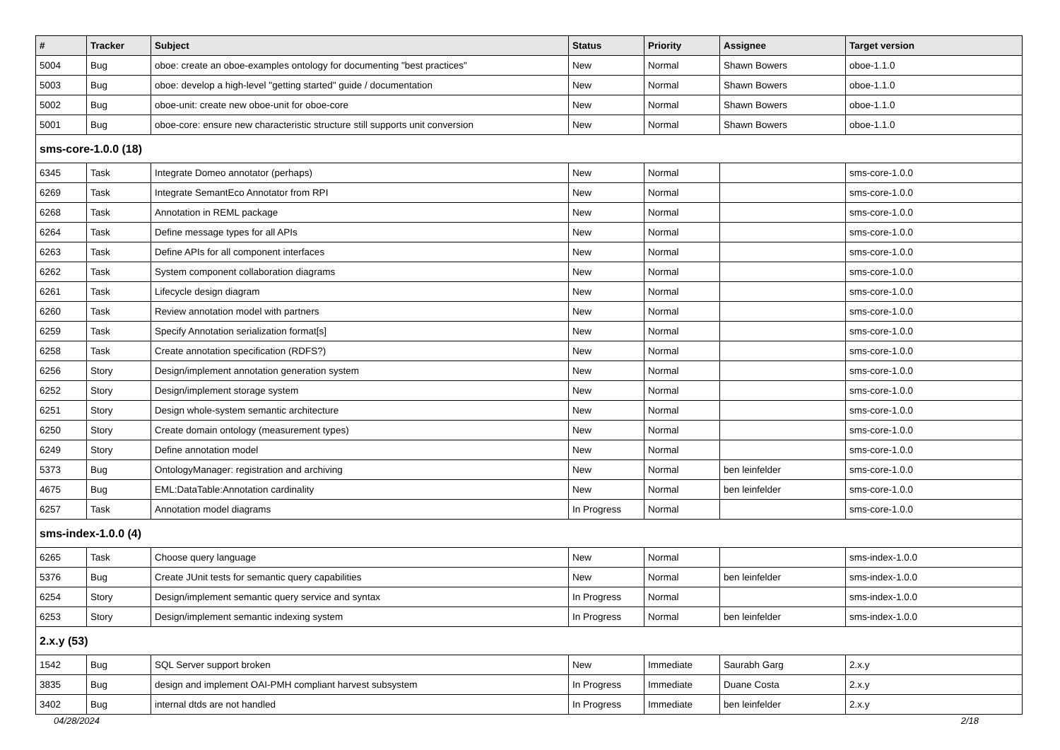| # | Tracker | Subject | Status | Priority | Assignee | Target version |
| --- | --- | --- | --- | --- | --- | --- |
| 5004 | Bug | oboe: create an oboe-examples ontology for documenting "best practices" | New | Normal | Shawn Bowers | oboe-1.1.0 |
| 5003 | Bug | oboe: develop a high-level "getting started" guide / documentation | New | Normal | Shawn Bowers | oboe-1.1.0 |
| 5002 | Bug | oboe-unit: create new oboe-unit for oboe-core | New | Normal | Shawn Bowers | oboe-1.1.0 |
| 5001 | Bug | oboe-core: ensure new characteristic structure still supports unit conversion | New | Normal | Shawn Bowers | oboe-1.1.0 |
| sms-core-1.0.0 (18) | | | | | | |
| 6345 | Task | Integrate Domeo annotator (perhaps) | New | Normal | | sms-core-1.0.0 |
| 6269 | Task | Integrate SemantEco Annotator from RPI | New | Normal | | sms-core-1.0.0 |
| 6268 | Task | Annotation in REML package | New | Normal | | sms-core-1.0.0 |
| 6264 | Task | Define message types for all APIs | New | Normal | | sms-core-1.0.0 |
| 6263 | Task | Define APIs for all component interfaces | New | Normal | | sms-core-1.0.0 |
| 6262 | Task | System component collaboration diagrams | New | Normal | | sms-core-1.0.0 |
| 6261 | Task | Lifecycle design diagram | New | Normal | | sms-core-1.0.0 |
| 6260 | Task | Review annotation model with partners | New | Normal | | sms-core-1.0.0 |
| 6259 | Task | Specify Annotation serialization format[s] | New | Normal | | sms-core-1.0.0 |
| 6258 | Task | Create annotation specification (RDFS?) | New | Normal | | sms-core-1.0.0 |
| 6256 | Story | Design/implement annotation generation system | New | Normal | | sms-core-1.0.0 |
| 6252 | Story | Design/implement storage system | New | Normal | | sms-core-1.0.0 |
| 6251 | Story | Design whole-system semantic architecture | New | Normal | | sms-core-1.0.0 |
| 6250 | Story | Create domain ontology (measurement types) | New | Normal | | sms-core-1.0.0 |
| 6249 | Story | Define annotation model | New | Normal | | sms-core-1.0.0 |
| 5373 | Bug | OntologyManager: registration and archiving | New | Normal | ben leinfelder | sms-core-1.0.0 |
| 4675 | Bug | EML:DataTable:Annotation cardinality | New | Normal | ben leinfelder | sms-core-1.0.0 |
| 6257 | Task | Annotation model diagrams | In Progress | Normal | | sms-core-1.0.0 |
| sms-index-1.0.0 (4) | | | | | | |
| 6265 | Task | Choose query language | New | Normal | | sms-index-1.0.0 |
| 5376 | Bug | Create JUnit tests for semantic query capabilities | New | Normal | ben leinfelder | sms-index-1.0.0 |
| 6254 | Story | Design/implement semantic query service and syntax | In Progress | Normal | | sms-index-1.0.0 |
| 6253 | Story | Design/implement semantic indexing system | In Progress | Normal | ben leinfelder | sms-index-1.0.0 |
| 2.x.y (53) | | | | | | |
| 1542 | Bug | SQL Server support broken | New | Immediate | Saurabh Garg | 2.x.y |
| 3835 | Bug | design and implement OAI-PMH compliant harvest subsystem | In Progress | Immediate | Duane Costa | 2.x.y |
| 3402 | Bug | internal dtds are not handled | In Progress | Immediate | ben leinfelder | 2.x.y |
04/28/2024 2/18